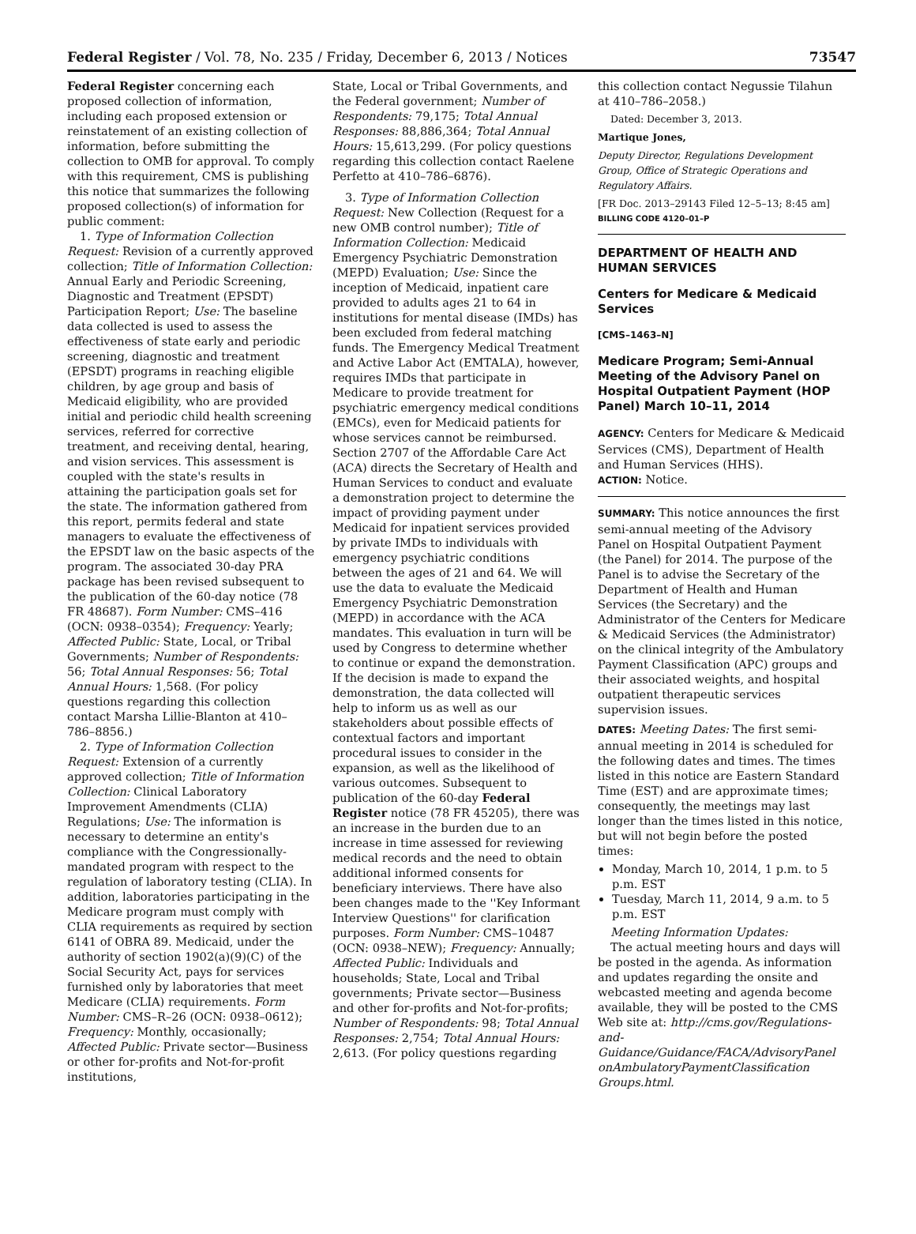Federal Register / Vol. 78, No. 235 / Friday, December 6, 2013 / Notices 73547
Federal Register concerning each proposed collection of information, including each proposed extension or reinstatement of an existing collection of information, before submitting the collection to OMB for approval. To comply with this requirement, CMS is publishing this notice that summarizes the following proposed collection(s) of information for public comment:
1. Type of Information Collection Request: Revision of a currently approved collection; Title of Information Collection: Annual Early and Periodic Screening, Diagnostic and Treatment (EPSDT) Participation Report; Use: The baseline data collected is used to assess the effectiveness of state early and periodic screening, diagnostic and treatment (EPSDT) programs in reaching eligible children, by age group and basis of Medicaid eligibility, who are provided initial and periodic child health screening services, referred for corrective treatment, and receiving dental, hearing, and vision services. This assessment is coupled with the state's results in attaining the participation goals set for the state. The information gathered from this report, permits federal and state managers to evaluate the effectiveness of the EPSDT law on the basic aspects of the program. The associated 30-day PRA package has been revised subsequent to the publication of the 60-day notice (78 FR 48687). Form Number: CMS–416 (OCN: 0938–0354); Frequency: Yearly; Affected Public: State, Local, or Tribal Governments; Number of Respondents: 56; Total Annual Responses: 56; Total Annual Hours: 1,568. (For policy questions regarding this collection contact Marsha Lillie-Blanton at 410–786–8856.)
2. Type of Information Collection Request: Extension of a currently approved collection; Title of Information Collection: Clinical Laboratory Improvement Amendments (CLIA) Regulations; Use: The information is necessary to determine an entity's compliance with the Congressionally-mandated program with respect to the regulation of laboratory testing (CLIA). In addition, laboratories participating in the Medicare program must comply with CLIA requirements as required by section 6141 of OBRA 89. Medicaid, under the authority of section 1902(a)(9)(C) of the Social Security Act, pays for services furnished only by laboratories that meet Medicare (CLIA) requirements. Form Number: CMS–R–26 (OCN: 0938–0612); Frequency: Monthly, occasionally; Affected Public: Private sector—Business or other for-profits and Not-for-profit institutions,
State, Local or Tribal Governments, and the Federal government; Number of Respondents: 79,175; Total Annual Responses: 88,886,364; Total Annual Hours: 15,613,299. (For policy questions regarding this collection contact Raelene Perfetto at 410–786–6876).
3. Type of Information Collection Request: New Collection (Request for a new OMB control number); Title of Information Collection: Medicaid Emergency Psychiatric Demonstration (MEPD) Evaluation; Use: Since the inception of Medicaid, inpatient care provided to adults ages 21 to 64 in institutions for mental disease (IMDs) has been excluded from federal matching funds. The Emergency Medical Treatment and Active Labor Act (EMTALA), however, requires IMDs that participate in Medicare to provide treatment for psychiatric emergency medical conditions (EMCs), even for Medicaid patients for whose services cannot be reimbursed. Section 2707 of the Affordable Care Act (ACA) directs the Secretary of Health and Human Services to conduct and evaluate a demonstration project to determine the impact of providing payment under Medicaid for inpatient services provided by private IMDs to individuals with emergency psychiatric conditions between the ages of 21 and 64. We will use the data to evaluate the Medicaid Emergency Psychiatric Demonstration (MEPD) in accordance with the ACA mandates. This evaluation in turn will be used by Congress to determine whether to continue or expand the demonstration. If the decision is made to expand the demonstration, the data collected will help to inform us as well as our stakeholders about possible effects of contextual factors and important procedural issues to consider in the expansion, as well as the likelihood of various outcomes. Subsequent to publication of the 60-day Federal Register notice (78 FR 45205), there was an increase in the burden due to an increase in time assessed for reviewing medical records and the need to obtain additional informed consents for beneficiary interviews. There have also been changes made to the ''Key Informant Interview Questions'' for clarification purposes. Form Number: CMS–10487 (OCN: 0938–NEW); Frequency: Annually; Affected Public: Individuals and households; State, Local and Tribal governments; Private sector—Business and other for-profits and Not-for-profits; Number of Respondents: 98; Total Annual Responses: 2,754; Total Annual Hours: 2,613. (For policy questions regarding
this collection contact Negussie Tilahun at 410–786–2058.)
Dated: December 3, 2013.
Martique Jones,
Deputy Director, Regulations Development Group, Office of Strategic Operations and Regulatory Affairs.
[FR Doc. 2013–29143 Filed 12–5–13; 8:45 am]
BILLING CODE 4120–01–P
DEPARTMENT OF HEALTH AND HUMAN SERVICES
Centers for Medicare & Medicaid Services
[CMS–1463–N]
Medicare Program; Semi-Annual Meeting of the Advisory Panel on Hospital Outpatient Payment (HOP Panel) March 10–11, 2014
AGENCY: Centers for Medicare & Medicaid Services (CMS), Department of Health and Human Services (HHS).
ACTION: Notice.
SUMMARY: This notice announces the first semi-annual meeting of the Advisory Panel on Hospital Outpatient Payment (the Panel) for 2014. The purpose of the Panel is to advise the Secretary of the Department of Health and Human Services (the Secretary) and the Administrator of the Centers for Medicare & Medicaid Services (the Administrator) on the clinical integrity of the Ambulatory Payment Classification (APC) groups and their associated weights, and hospital outpatient therapeutic services supervision issues.
DATES: Meeting Dates: The first semi-annual meeting in 2014 is scheduled for the following dates and times. The times listed in this notice are Eastern Standard Time (EST) and are approximate times; consequently, the meetings may last longer than the times listed in this notice, but will not begin before the posted times:
Monday, March 10, 2014, 1 p.m. to 5 p.m. EST
Tuesday, March 11, 2014, 9 a.m. to 5 p.m. EST
Meeting Information Updates:
The actual meeting hours and days will be posted in the agenda. As information and updates regarding the onsite and webcasted meeting and agenda become available, they will be posted to the CMS Web site at: http://cms.gov/Regulations-and-Guidance/Guidance/FACA/AdvisoryPanel onAmbulatoryPaymentClassification Groups.html.